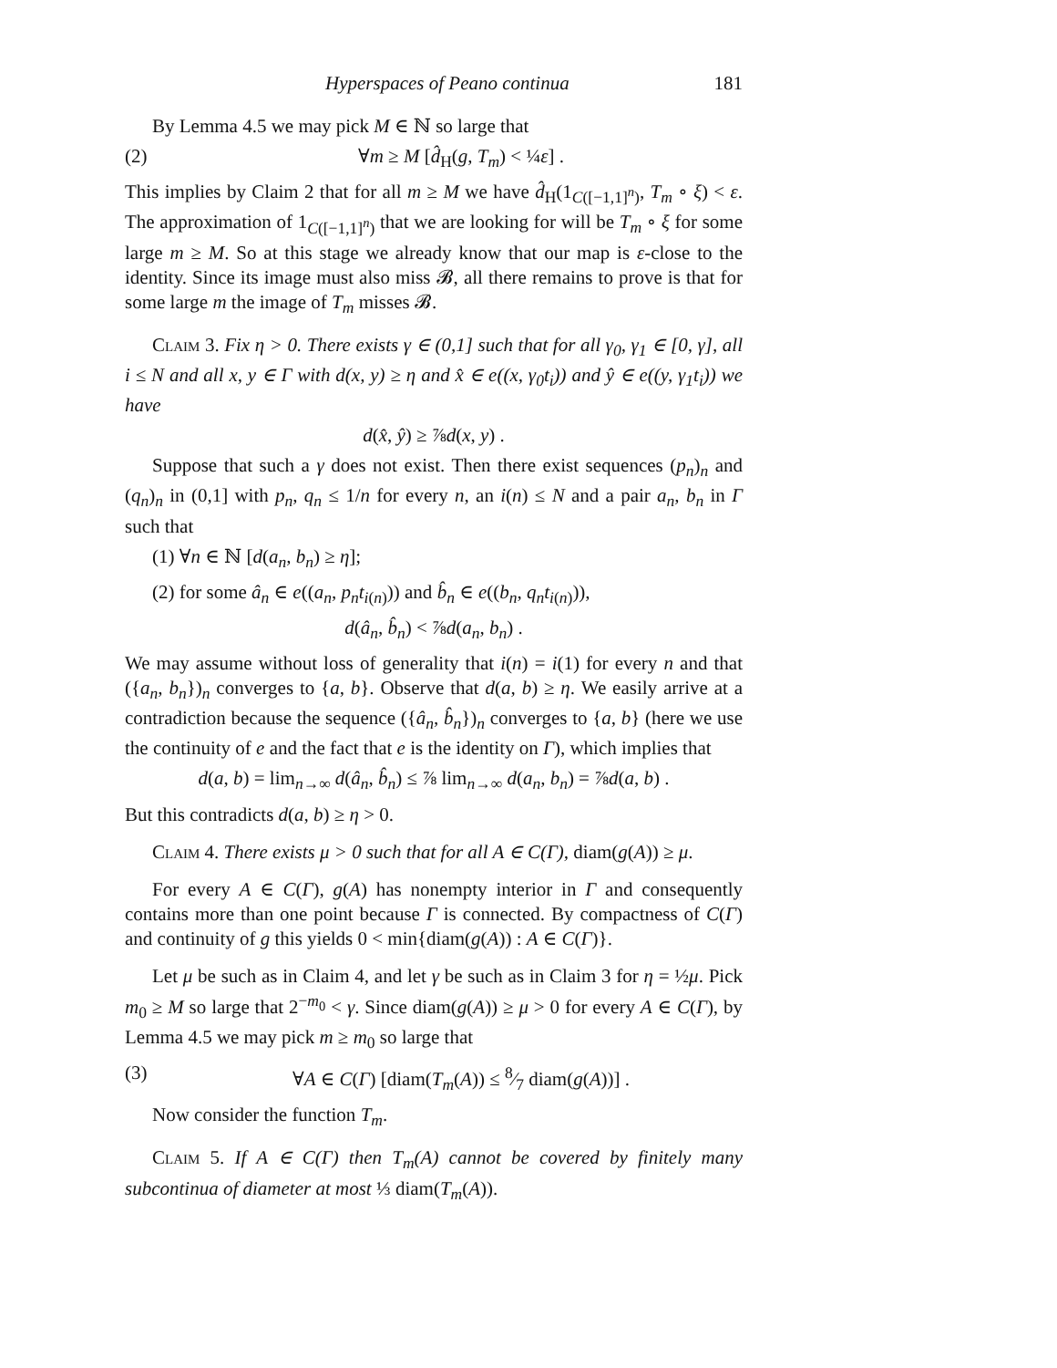Hyperspaces of Peano continua 181
By Lemma 4.5 we may pick M ∈ ℕ so large that
(2) ∀m ≥ M [d̂<sub>H</sub>(g, T<sub>m</sub>) < ¼ε] .
This implies by Claim 2 that for all m ≥ M we have d̂<sub>H</sub>(1<sub>C([−1,1]<sup>n</sup>)</sub>, T<sub>m</sub> ∘ ξ) < ε. The approximation of 1<sub>C([−1,1]<sup>n</sup>)</sub> that we are looking for will be T<sub>m</sub> ∘ ξ for some large m ≥ M. So at this stage we already know that our map is ε-close to the identity. Since its image must also miss 𝓑, all there remains to prove is that for some large m the image of T<sub>m</sub> misses 𝓑.
Claim 3. Fix η > 0. There exists γ ∈ (0,1] such that for all γ<sub>0</sub>, γ<sub>1</sub> ∈ [0, γ], all i ≤ N and all x, y ∈ Γ with d(x, y) ≥ η and x̂ ∈ e((x, γ<sub>0</sub>t<sub>i</sub>)) and ŷ ∈ e((y, γ<sub>1</sub>t<sub>i</sub>)) we have
d(x̂, ŷ) ≥ ⅞d(x, y) .
Suppose that such a γ does not exist. Then there exist sequences (p<sub>n</sub>)<sub>n</sub> and (q<sub>n</sub>)<sub>n</sub> in (0,1] with p<sub>n</sub>, q<sub>n</sub> ≤ 1/n for every n, an i(n) ≤ N and a pair a<sub>n</sub>, b<sub>n</sub> in Γ such that
(1) ∀n ∈ ℕ [d(a<sub>n</sub>, b<sub>n</sub>) ≥ η];
(2) for some â<sub>n</sub> ∈ e((a<sub>n</sub>, p<sub>n</sub>t<sub>i(n)</sub>)) and b̂<sub>n</sub> ∈ e((b<sub>n</sub>, q<sub>n</sub>t<sub>i(n)</sub>)),
d(â<sub>n</sub>, b̂<sub>n</sub>) < ⅞d(a<sub>n</sub>, b<sub>n</sub>) .
We may assume without loss of generality that i(n) = i(1) for every n and that ({a<sub>n</sub>, b<sub>n</sub>})<sub>n</sub> converges to {a, b}. Observe that d(a, b) ≥ η. We easily arrive at a contradiction because the sequence ({â<sub>n</sub>, b̂<sub>n</sub>})<sub>n</sub> converges to {a, b} (here we use the continuity of e and the fact that e is the identity on Γ), which implies that
d(a, b) = lim<sub>n→∞</sub> d(â<sub>n</sub>, b̂<sub>n</sub>) ≤ ⅞ lim<sub>n→∞</sub> d(a<sub>n</sub>, b<sub>n</sub>) = ⅞d(a, b) .
But this contradicts d(a, b) ≥ η > 0.
Claim 4. There exists μ > 0 such that for all A ∈ C(Γ), diam(g(A)) ≥ μ.
For every A ∈ C(Γ), g(A) has nonempty interior in Γ and consequently contains more than one point because Γ is connected. By compactness of C(Γ) and continuity of g this yields 0 < min{diam(g(A)) : A ∈ C(Γ)}.
Let μ be such as in Claim 4, and let γ be such as in Claim 3 for η = ½μ. Pick m<sub>0</sub> ≥ M so large that 2<sup>−m<sub>0</sub></sup> < γ. Since diam(g(A)) ≥ μ > 0 for every A ∈ C(Γ), by Lemma 4.5 we may pick m ≥ m<sub>0</sub> so large that
(3) ∀A ∈ C(Γ) [diam(T<sub>m</sub>(A)) ≤ 8⁄7 diam(g(A))] .
Now consider the function T<sub>m</sub>.
Claim 5. If A ∈ C(Γ) then T<sub>m</sub>(A) cannot be covered by finitely many subcontinua of diameter at most ⅓ diam(T<sub>m</sub>(A)).